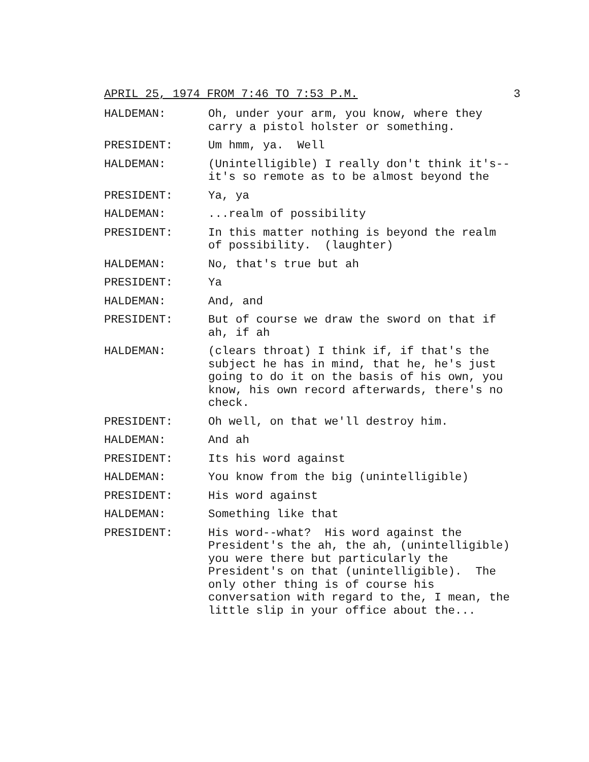APRIL 25, 1974 FROM 7:46 TO 7:53 P.M. 3
HALDEMAN: Oh, under your arm, you know, where they carry a pistol holster or something.
PRESIDENT: Um hmm, ya. Well
HALDEMAN: (Unintelligible) I really don't think it's--it's so remote as to be almost beyond the
PRESIDENT: Ya, ya
HALDEMAN: ...realm of possibility
PRESIDENT: In this matter nothing is beyond the realm of possibility. (laughter)
HALDEMAN: No, that's true but ah
PRESIDENT: Ya
HALDEMAN: And, and
PRESIDENT: But of course we draw the sword on that if ah, if ah
HALDEMAN: (clears throat) I think if, if that's the subject he has in mind, that he, he's just going to do it on the basis of his own, you know, his own record afterwards, there's no check.
PRESIDENT: Oh well, on that we'll destroy him.
HALDEMAN: And ah
PRESIDENT: Its his word against
HALDEMAN: You know from the big (unintelligible)
PRESIDENT: His word against
HALDEMAN: Something like that
PRESIDENT: His word--what? His word against the President's the ah, the ah, (unintelligible) you were there but particularly the President's on that (unintelligible). The only other thing is of course his conversation with regard to the, I mean, the little slip in your office about the...